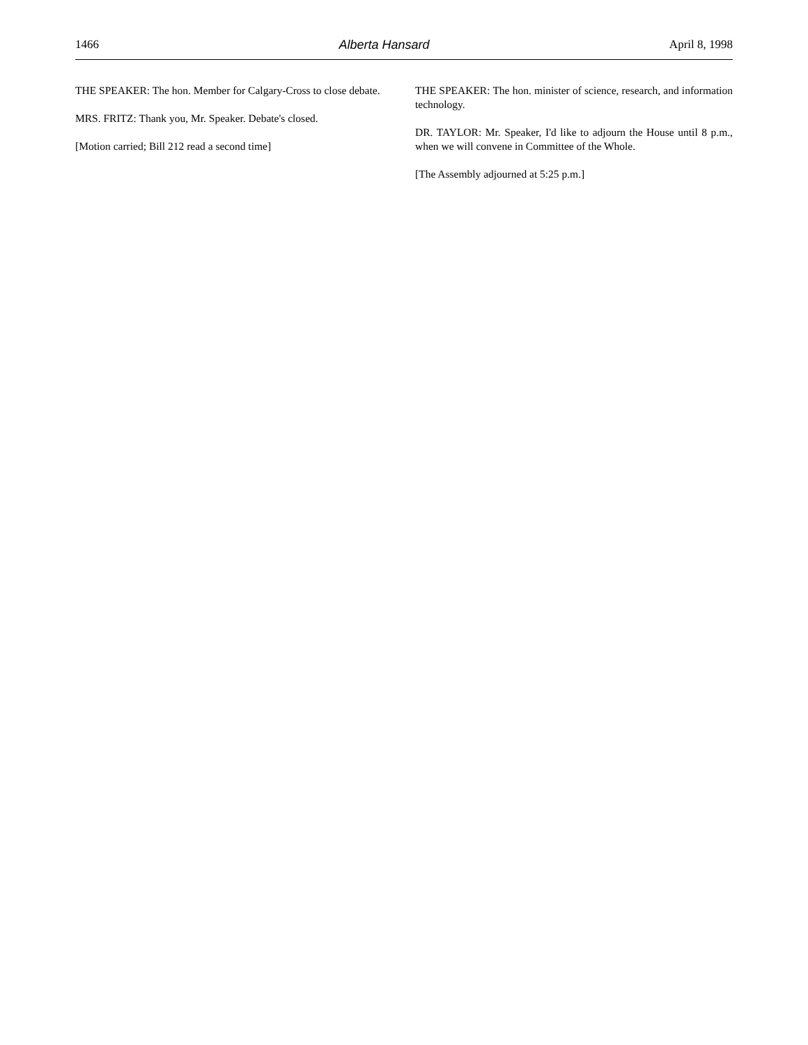1466 Alberta Hansard April 8, 1998
THE SPEAKER: The hon. Member for Calgary-Cross to close debate.
MRS. FRITZ: Thank you, Mr. Speaker. Debate's closed.
[Motion carried; Bill 212 read a second time]
THE SPEAKER: The hon. minister of science, research, and information technology.
DR. TAYLOR: Mr. Speaker, I'd like to adjourn the House until 8 p.m., when we will convene in Committee of the Whole.
[The Assembly adjourned at 5:25 p.m.]